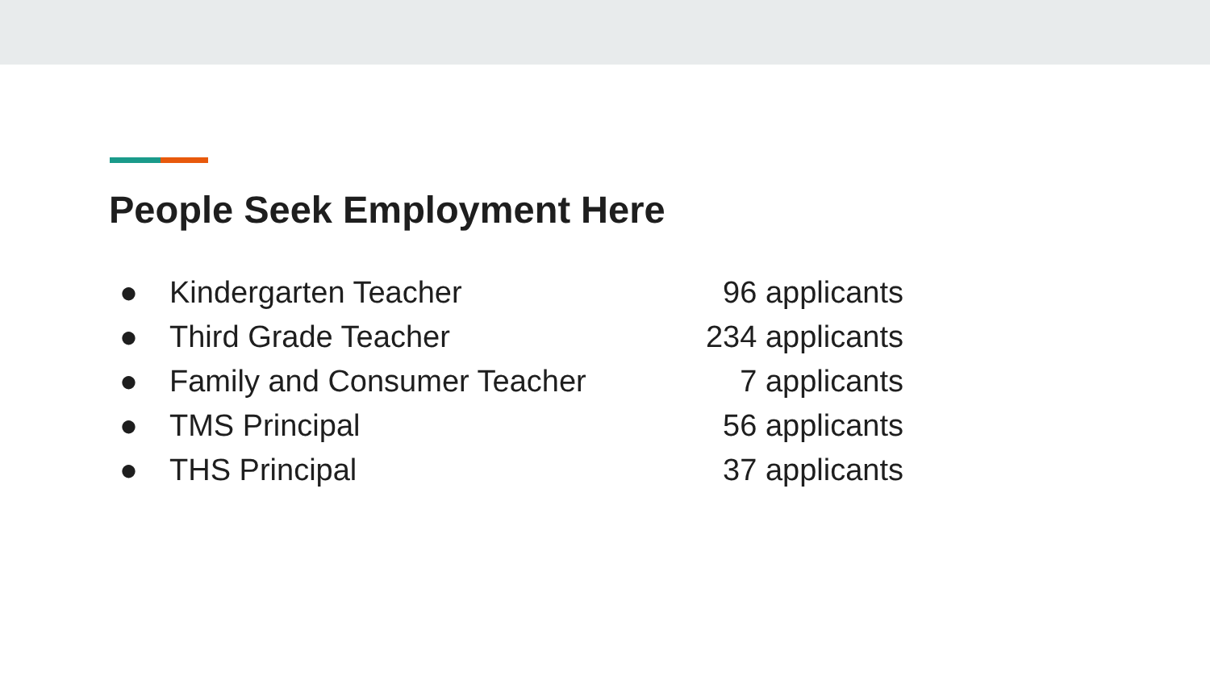People Seek Employment Here
● Kindergarten Teacher 96 applicants
● Third Grade Teacher 234 applicants
● Family and Consumer Teacher 7 applicants
● TMS Principal 56 applicants
● THS Principal 37 applicants